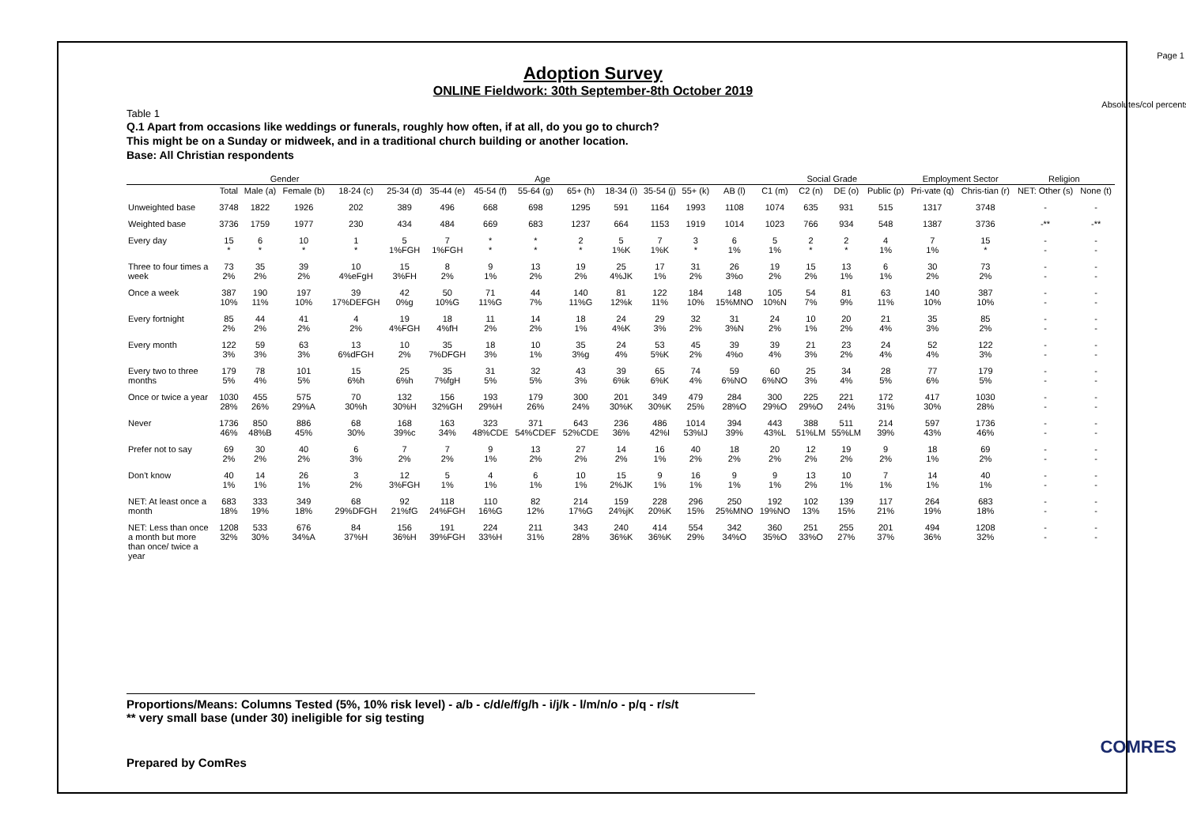Page 1
Absolutes/col percents
Adoption Survey
ONLINE Fieldwork: 30th September-8th October 2019
Table 1
Q.1 Apart from occasions like weddings or funerals, roughly how often, if at all, do you go to church?
This might be on a Sunday or midweek, and in a traditional church building or another location.
Base: All Christian respondents
| | | Gender | | Age | | | | | | | | | | Social Grade | | | | Employment Sector | | Religion | |
| --- | --- | --- | --- | --- | --- | --- | --- | --- | --- | --- | --- | --- | --- | --- | --- | --- | --- | --- | --- | --- | --- |
| | Total | Male (a) | Female (b) | 18-24 (c) | 25-34 (d) | 35-44 (e) | 45-54 (f) | 55-64 (g) | 65+ (h) | 18-34 (i) | 35-54 (j) | 55+ (k) | AB (l) | C1 (m) | C2 (n) | DE (o) | Public (p) | Pri-vate (q) | Chris-tian (r) | NET: Other (s) | None (t) |
| Unweighted base | 3748 | 1822 | 1926 | 202 | 389 | 496 | 668 | 698 | 1295 | 591 | 1164 | 1993 | 1108 | 1074 | 635 | 931 | 515 | 1317 | 3748 | - | - |
| Weighted base | 3736 | 1759 | 1977 | 230 | 434 | 484 | 669 | 683 | 1237 | 664 | 1153 | 1919 | 1014 | 1023 | 766 | 934 | 548 | 1387 | 3736 | -** | -** |
| Every day | 15 * | 6 * | 10 * | 1 * | 5 1%FGH | 7 1%FGH | * * | * * | 2 * | 5 1%K | 7 1%K | 3 * | 6 1% | 5 1% | 2 * | 2 * | 4 1% | 7 1% | 15 * | - - | - - |
| Three to four times a week | 73 2% | 35 2% | 39 2% | 10 4%eFgH | 15 3%FH | 8 2% | 9 1% | 13 2% | 19 2% | 25 4%JK | 17 1% | 31 2% | 26 3%o | 19 2% | 15 2% | 13 1% | 6 1% | 30 2% | 73 2% | - - | - - |
| Once a week | 387 10% | 190 11% | 197 10% | 39 17%DEFGH | 42 0%g | 50 10%G | 71 11%G | 44 7% | 140 11%G | 81 12%k | 122 11% | 184 10% | 148 15%MNO | 105 10%N | 54 7% | 81 9% | 63 11% | 140 10% | 387 10% | - - | - - |
| Every fortnight | 85 2% | 44 2% | 41 2% | 4 2% | 19 4%FGH | 18 4%fH | 11 2% | 14 2% | 18 1% | 24 4%K | 29 3% | 32 2% | 31 3%N | 24 2% | 10 1% | 20 2% | 21 4% | 35 3% | 85 2% | - - | - - |
| Every month | 122 3% | 59 3% | 63 3% | 13 6%dFGH | 10 2% | 35 7%DFGH | 18 3% | 10 1% | 35 3%g | 24 4% | 53 5%K | 45 2% | 39 4%o | 39 4% | 21 3% | 23 2% | 24 4% | 52 4% | 122 3% | - - | - - |
| Every two to three months | 179 5% | 78 4% | 101 5% | 15 6%h | 25 6%h | 35 7%fgH | 31 5% | 32 5% | 43 3% | 39 6%k | 65 6%K | 74 4% | 59 6%NO | 60 6%NO | 25 3% | 34 4% | 28 5% | 77 6% | 179 5% | - - | - - |
| Once or twice a year | 1030 28% | 455 26% | 575 29%A | 70 30%h | 132 30%H | 156 32%GH | 193 29%H | 179 26% | 300 24% | 201 30%K | 349 30%K | 479 25% | 284 28%O | 300 29%O | 225 29%O | 221 24% | 172 31% | 417 30% | 1030 28% | - - | - - |
| Never | 1736 46% | 850 48%B | 886 45% | 68 30% | 168 39%c | 163 34% | 323 48%CDE | 371 54%CDEF | 643 52%CDE | 236 36% | 486 42%I | 1014 53%IJ | 394 39% | 443 43%L | 388 51%LM | 511 55%LM | 214 39% | 597 43% | 1736 46% | - - | - - |
| Prefer not to say | 69 2% | 30 2% | 40 2% | 6 3% | 7 2% | 7 2% | 9 1% | 13 2% | 27 2% | 14 2% | 16 1% | 40 2% | 18 2% | 20 2% | 12 2% | 19 2% | 9 2% | 18 1% | 69 2% | - - | - - |
| Don't know | 40 1% | 14 1% | 26 1% | 3 2% | 12 3%FGH | 5 1% | 4 1% | 6 1% | 10 1% | 15 2%JK | 9 1% | 16 1% | 9 1% | 9 1% | 13 2% | 10 1% | 7 1% | 14 1% | 40 1% | - - | - - |
| NET: At least once a month | 683 18% | 333 19% | 349 18% | 68 29%DFGH | 92 21%fG | 118 24%FGH | 110 16%G | 82 12% | 214 17%G | 159 24%jK | 228 20%K | 296 15% | 250 25%MNO | 192 19%NO | 102 13% | 139 15% | 117 21% | 264 19% | 683 18% | - - | - - |
| NET: Less than once a month but more than once/ twice a year | 1208 32% | 533 30% | 676 34%A | 84 37%H | 156 36%H | 191 39%FGH | 224 33%H | 211 31% | 343 28% | 240 36%K | 414 36%K | 554 29% | 342 34%O | 360 35%O | 251 33%O | 255 27% | 201 37% | 494 36% | 1208 32% | - - | - - |
Proportions/Means: Columns Tested (5%, 10% risk level) - a/b - c/d/e/f/g/h - i/j/k - l/m/n/o - p/q - r/s/t
** very small base (under 30) ineligible for sig testing
Prepared by ComRes
COMRES